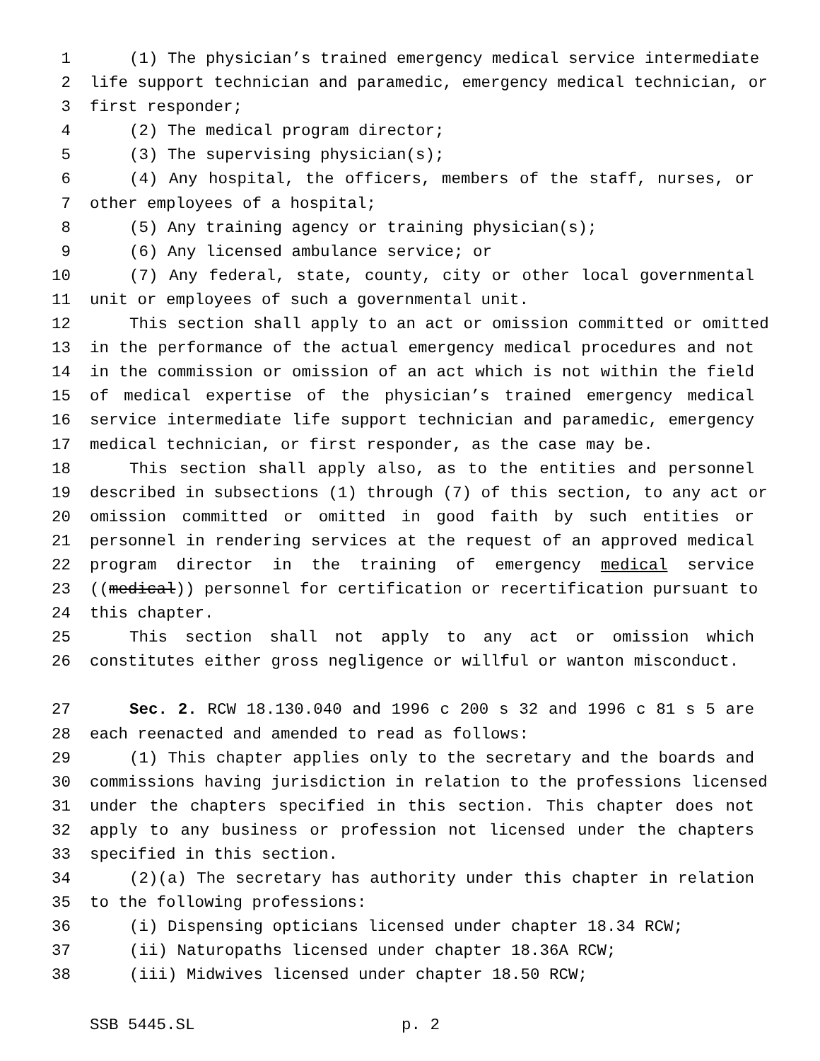1 (1) The physician’s trained emergency medical service intermediate
2 life support technician and paramedic, emergency medical technician, or
3 first responder;
4 (2) The medical program director;
5 (3) The supervising physician(s);
6 (4) Any hospital, the officers, members of the staff, nurses, or
7 other employees of a hospital;
8 (5) Any training agency or training physician(s);
9 (6) Any licensed ambulance service; or
10 (7) Any federal, state, county, city or other local governmental
11 unit or employees of such a governmental unit.
12 This section shall apply to an act or omission committed or omitted
13 in the performance of the actual emergency medical procedures and not
14 in the commission or omission of an act which is not within the field
15 of medical expertise of the physician’s trained emergency medical
16 service intermediate life support technician and paramedic, emergency
17 medical technician, or first responder, as the case may be.
18 This section shall apply also, as to the entities and personnel
19 described in subsections (1) through (7) of this section, to any act or
20 omission committed or omitted in good faith by such entities or
21 personnel in rendering services at the request of an approved medical
22 program director in the training of emergency medical service
23 ((medical)) personnel for certification or recertification pursuant to
24 this chapter.
25 This section shall not apply to any act or omission which
26 constitutes either gross negligence or willful or wanton misconduct.
27 Sec. 2. RCW 18.130.040 and 1996 c 200 s 32 and 1996 c 81 s 5 are
28 each reenacted and amended to read as follows:
29 (1) This chapter applies only to the secretary and the boards and
30 commissions having jurisdiction in relation to the professions licensed
31 under the chapters specified in this section. This chapter does not
32 apply to any business or profession not licensed under the chapters
33 specified in this section.
34 (2)(a) The secretary has authority under this chapter in relation
35 to the following professions:
36 (i) Dispensing opticians licensed under chapter 18.34 RCW;
37 (ii) Naturopaths licensed under chapter 18.36A RCW;
38 (iii) Midwives licensed under chapter 18.50 RCW;
SSB 5445.SL p. 2